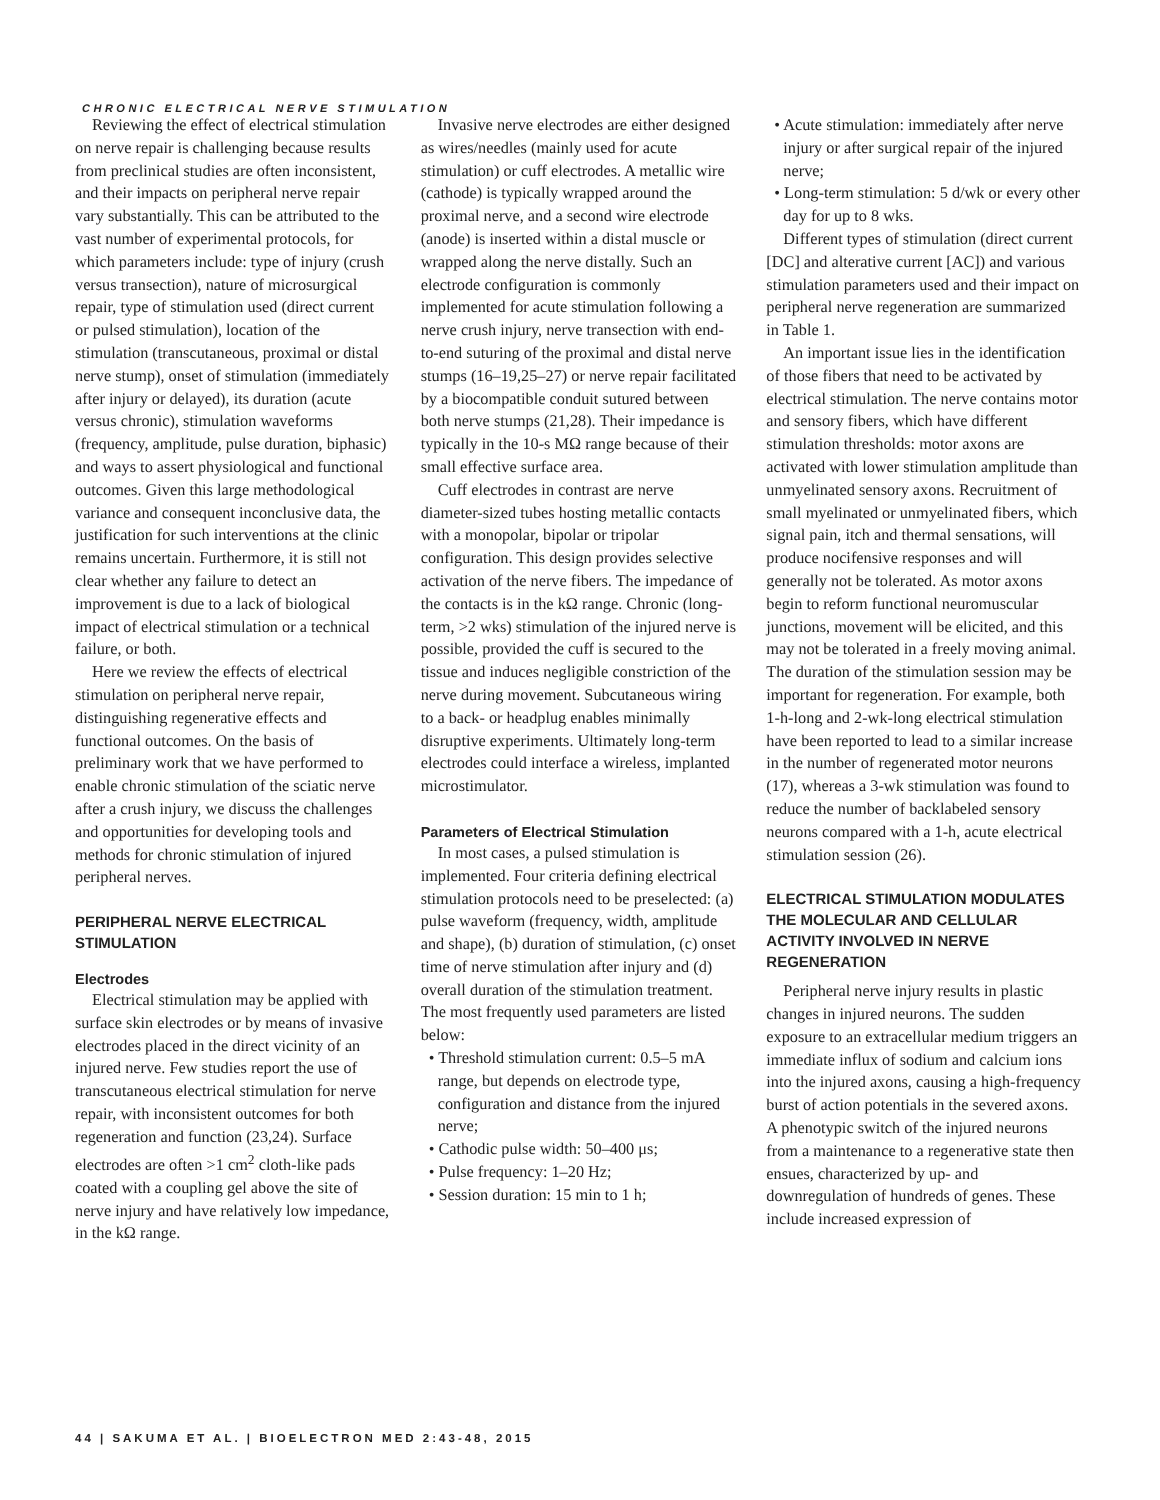CHRONIC ELECTRICAL NERVE STIMULATION
Reviewing the effect of electrical stimulation on nerve repair is challenging because results from preclinical studies are often inconsistent, and their impacts on peripheral nerve repair vary substantially. This can be attributed to the vast number of experimental protocols, for which parameters include: type of injury (crush versus transection), nature of microsurgical repair, type of stimulation used (direct current or pulsed stimulation), location of the stimulation (transcutaneous, proximal or distal nerve stump), onset of stimulation (immediately after injury or delayed), its duration (acute versus chronic), stimulation waveforms (frequency, amplitude, pulse duration, biphasic) and ways to assert physiological and functional outcomes. Given this large methodological variance and consequent inconclusive data, the justification for such interventions at the clinic remains uncertain. Furthermore, it is still not clear whether any failure to detect an improvement is due to a lack of biological impact of electrical stimulation or a technical failure, or both.
Here we review the effects of electrical stimulation on peripheral nerve repair, distinguishing regenerative effects and functional outcomes. On the basis of preliminary work that we have performed to enable chronic stimulation of the sciatic nerve after a crush injury, we discuss the challenges and opportunities for developing tools and methods for chronic stimulation of injured peripheral nerves.
PERIPHERAL NERVE ELECTRICAL STIMULATION
Electrodes
Electrical stimulation may be applied with surface skin electrodes or by means of invasive electrodes placed in the direct vicinity of an injured nerve. Few studies report the use of transcutaneous electrical stimulation for nerve repair, with inconsistent outcomes for both regeneration and function (23,24). Surface electrodes are often >1 cm<sup>2</sup> cloth-like pads coated with a coupling gel above the site of nerve injury and have relatively low impedance, in the kΩ range.
Invasive nerve electrodes are either designed as wires/needles (mainly used for acute stimulation) or cuff electrodes. A metallic wire (cathode) is typically wrapped around the proximal nerve, and a second wire electrode (anode) is inserted within a distal muscle or wrapped along the nerve distally. Such an electrode configuration is commonly implemented for acute stimulation following a nerve crush injury, nerve transection with end-to-end suturing of the proximal and distal nerve stumps (16–19,25–27) or nerve repair facilitated by a biocompatible conduit sutured between both nerve stumps (21,28). Their impedance is typically in the 10-s MΩ range because of their small effective surface area.
Cuff electrodes in contrast are nerve diameter-sized tubes hosting metallic contacts with a monopolar, bipolar or tripolar configuration. This design provides selective activation of the nerve fibers. The impedance of the contacts is in the kΩ range. Chronic (long-term, >2 wks) stimulation of the injured nerve is possible, provided the cuff is secured to the tissue and induces negligible constriction of the nerve during movement. Subcutaneous wiring to a back- or headplug enables minimally disruptive experiments. Ultimately long-term electrodes could interface a wireless, implanted microstimulator.
Parameters of Electrical Stimulation
In most cases, a pulsed stimulation is implemented. Four criteria defining electrical stimulation protocols need to be preselected: (a) pulse waveform (frequency, width, amplitude and shape), (b) duration of stimulation, (c) onset time of nerve stimulation after injury and (d) overall duration of the stimulation treatment. The most frequently used parameters are listed below:
• Threshold stimulation current: 0.5–5 mA range, but depends on electrode type, configuration and distance from the injured nerve;
• Cathodic pulse width: 50–400 μs;
• Pulse frequency: 1–20 Hz;
• Session duration: 15 min to 1 h;
• Acute stimulation: immediately after nerve injury or after surgical repair of the injured nerve;
• Long-term stimulation: 5 d/wk or every other day for up to 8 wks.
Different types of stimulation (direct current [DC] and alterative current [AC]) and various stimulation parameters used and their impact on peripheral nerve regeneration are summarized in Table 1.
An important issue lies in the identification of those fibers that need to be activated by electrical stimulation. The nerve contains motor and sensory fibers, which have different stimulation thresholds: motor axons are activated with lower stimulation amplitude than unmyelinated sensory axons. Recruitment of small myelinated or unmyelinated fibers, which signal pain, itch and thermal sensations, will produce nocifensive responses and will generally not be tolerated. As motor axons begin to reform functional neuromuscular junctions, movement will be elicited, and this may not be tolerated in a freely moving animal. The duration of the stimulation session may be important for regeneration. For example, both 1-h-long and 2-wk-long electrical stimulation have been reported to lead to a similar increase in the number of regenerated motor neurons (17), whereas a 3-wk stimulation was found to reduce the number of backlabeled sensory neurons compared with a 1-h, acute electrical stimulation session (26).
ELECTRICAL STIMULATION MODULATES THE MOLECULAR AND CELLULAR ACTIVITY INVOLVED IN NERVE REGENERATION
Peripheral nerve injury results in plastic changes in injured neurons. The sudden exposure to an extracellular medium triggers an immediate influx of sodium and calcium ions into the injured axons, causing a high-frequency burst of action potentials in the severed axons. A phenotypic switch of the injured neurons from a maintenance to a regenerative state then ensues, characterized by up- and downregulation of hundreds of genes. These include increased expression of
44 | SAKUMA ET AL. | BIOELECTRON MED 2:43-48, 2015